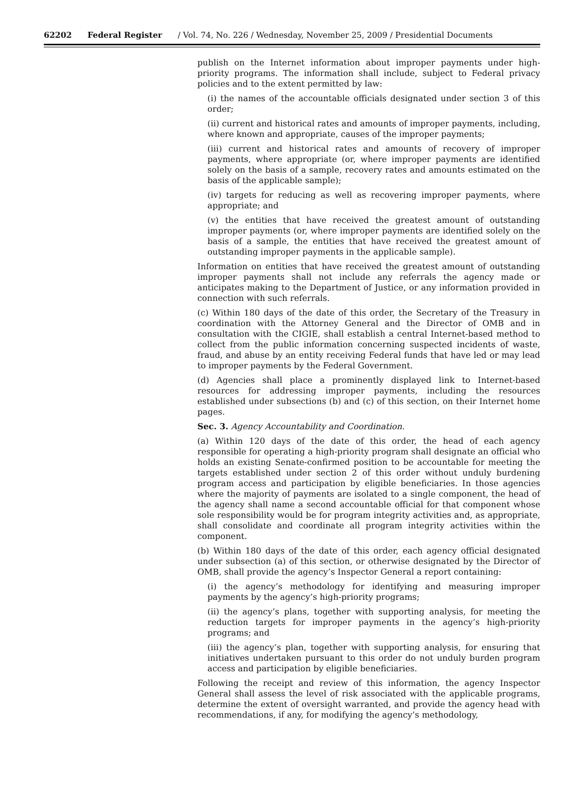62202 Federal Register / Vol. 74, No. 226 / Wednesday, November 25, 2009 / Presidential Documents
publish on the Internet information about improper payments under high-priority programs. The information shall include, subject to Federal privacy policies and to the extent permitted by law:
(i) the names of the accountable officials designated under section 3 of this order;
(ii) current and historical rates and amounts of improper payments, including, where known and appropriate, causes of the improper payments;
(iii) current and historical rates and amounts of recovery of improper payments, where appropriate (or, where improper payments are identified solely on the basis of a sample, recovery rates and amounts estimated on the basis of the applicable sample);
(iv) targets for reducing as well as recovering improper payments, where appropriate; and
(v) the entities that have received the greatest amount of outstanding improper payments (or, where improper payments are identified solely on the basis of a sample, the entities that have received the greatest amount of outstanding improper payments in the applicable sample).
Information on entities that have received the greatest amount of outstanding improper payments shall not include any referrals the agency made or anticipates making to the Department of Justice, or any information provided in connection with such referrals.
(c) Within 180 days of the date of this order, the Secretary of the Treasury in coordination with the Attorney General and the Director of OMB and in consultation with the CIGIE, shall establish a central Internet-based method to collect from the public information concerning suspected incidents of waste, fraud, and abuse by an entity receiving Federal funds that have led or may lead to improper payments by the Federal Government.
(d) Agencies shall place a prominently displayed link to Internet-based resources for addressing improper payments, including the resources established under subsections (b) and (c) of this section, on their Internet home pages.
Sec. 3. Agency Accountability and Coordination.
(a) Within 120 days of the date of this order, the head of each agency responsible for operating a high-priority program shall designate an official who holds an existing Senate-confirmed position to be accountable for meeting the targets established under section 2 of this order without unduly burdening program access and participation by eligible beneficiaries. In those agencies where the majority of payments are isolated to a single component, the head of the agency shall name a second accountable official for that component whose sole responsibility would be for program integrity activities and, as appropriate, shall consolidate and coordinate all program integrity activities within the component.
(b) Within 180 days of the date of this order, each agency official designated under subsection (a) of this section, or otherwise designated by the Director of OMB, shall provide the agency’s Inspector General a report containing:
(i) the agency’s methodology for identifying and measuring improper payments by the agency’s high-priority programs;
(ii) the agency’s plans, together with supporting analysis, for meeting the reduction targets for improper payments in the agency’s high-priority programs; and
(iii) the agency’s plan, together with supporting analysis, for ensuring that initiatives undertaken pursuant to this order do not unduly burden program access and participation by eligible beneficiaries.
Following the receipt and review of this information, the agency Inspector General shall assess the level of risk associated with the applicable programs, determine the extent of oversight warranted, and provide the agency head with recommendations, if any, for modifying the agency’s methodology,